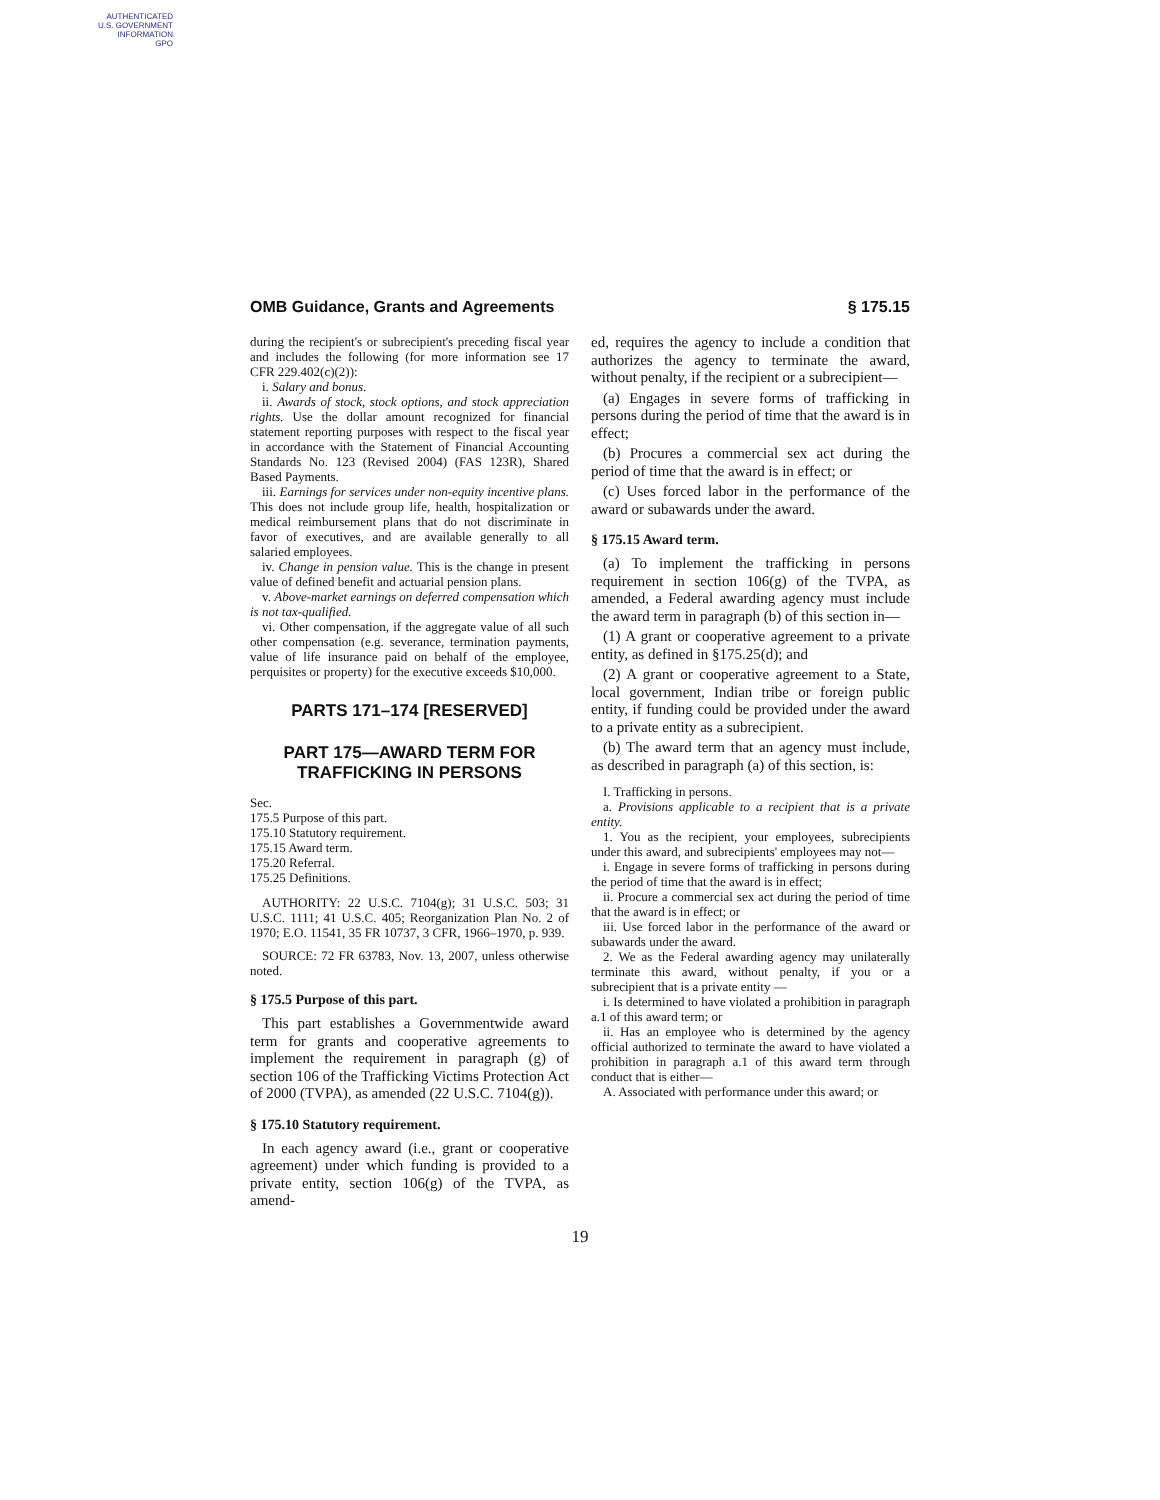AUTHENTICATED
U.S. GOVERNMENT
INFORMATION
GPO
OMB Guidance, Grants and Agreements § 175.15
during the recipient's or subrecipient's preceding fiscal year and includes the following (for more information see 17 CFR 229.402(c)(2)):
i. Salary and bonus.
ii. Awards of stock, stock options, and stock appreciation rights. Use the dollar amount recognized for financial statement reporting purposes with respect to the fiscal year in accordance with the Statement of Financial Accounting Standards No. 123 (Revised 2004) (FAS 123R), Shared Based Payments.
iii. Earnings for services under non-equity incentive plans. This does not include group life, health, hospitalization or medical reimbursement plans that do not discriminate in favor of executives, and are available generally to all salaried employees.
iv. Change in pension value. This is the change in present value of defined benefit and actuarial pension plans.
v. Above-market earnings on deferred compensation which is not tax-qualified.
vi. Other compensation, if the aggregate value of all such other compensation (e.g. severance, termination payments, value of life insurance paid on behalf of the employee, perquisites or property) for the executive exceeds $10,000.
PARTS 171–174 [RESERVED]
PART 175—AWARD TERM FOR TRAFFICKING IN PERSONS
Sec.
175.5 Purpose of this part.
175.10 Statutory requirement.
175.15 Award term.
175.20 Referral.
175.25 Definitions.
AUTHORITY: 22 U.S.C. 7104(g); 31 U.S.C. 503; 31 U.S.C. 1111; 41 U.S.C. 405; Reorganization Plan No. 2 of 1970; E.O. 11541, 35 FR 10737, 3 CFR, 1966–1970, p. 939.
SOURCE: 72 FR 63783, Nov. 13, 2007, unless otherwise noted.
§ 175.5 Purpose of this part.
This part establishes a Governmentwide award term for grants and cooperative agreements to implement the requirement in paragraph (g) of section 106 of the Trafficking Victims Protection Act of 2000 (TVPA), as amended (22 U.S.C. 7104(g)).
§ 175.10 Statutory requirement.
In each agency award (i.e., grant or cooperative agreement) under which funding is provided to a private entity, section 106(g) of the TVPA, as amend-
ed, requires the agency to include a condition that authorizes the agency to terminate the award, without penalty, if the recipient or a subrecipient—
(a) Engages in severe forms of trafficking in persons during the period of time that the award is in effect;
(b) Procures a commercial sex act during the period of time that the award is in effect; or
(c) Uses forced labor in the performance of the award or subawards under the award.
§ 175.15 Award term.
(a) To implement the trafficking in persons requirement in section 106(g) of the TVPA, as amended, a Federal awarding agency must include the award term in paragraph (b) of this section in—
(1) A grant or cooperative agreement to a private entity, as defined in §175.25(d); and
(2) A grant or cooperative agreement to a State, local government, Indian tribe or foreign public entity, if funding could be provided under the award to a private entity as a subrecipient.
(b) The award term that an agency must include, as described in paragraph (a) of this section, is:
I. Trafficking in persons.
a. Provisions applicable to a recipient that is a private entity.
1. You as the recipient, your employees, subrecipients under this award, and subrecipients' employees may not—
i. Engage in severe forms of trafficking in persons during the period of time that the award is in effect;
ii. Procure a commercial sex act during the period of time that the award is in effect; or
iii. Use forced labor in the performance of the award or subawards under the award.
2. We as the Federal awarding agency may unilaterally terminate this award, without penalty, if you or a subrecipient that is a private entity —
i. Is determined to have violated a prohibition in paragraph a.1 of this award term; or
ii. Has an employee who is determined by the agency official authorized to terminate the award to have violated a prohibition in paragraph a.1 of this award term through conduct that is either—
A. Associated with performance under this award; or
19